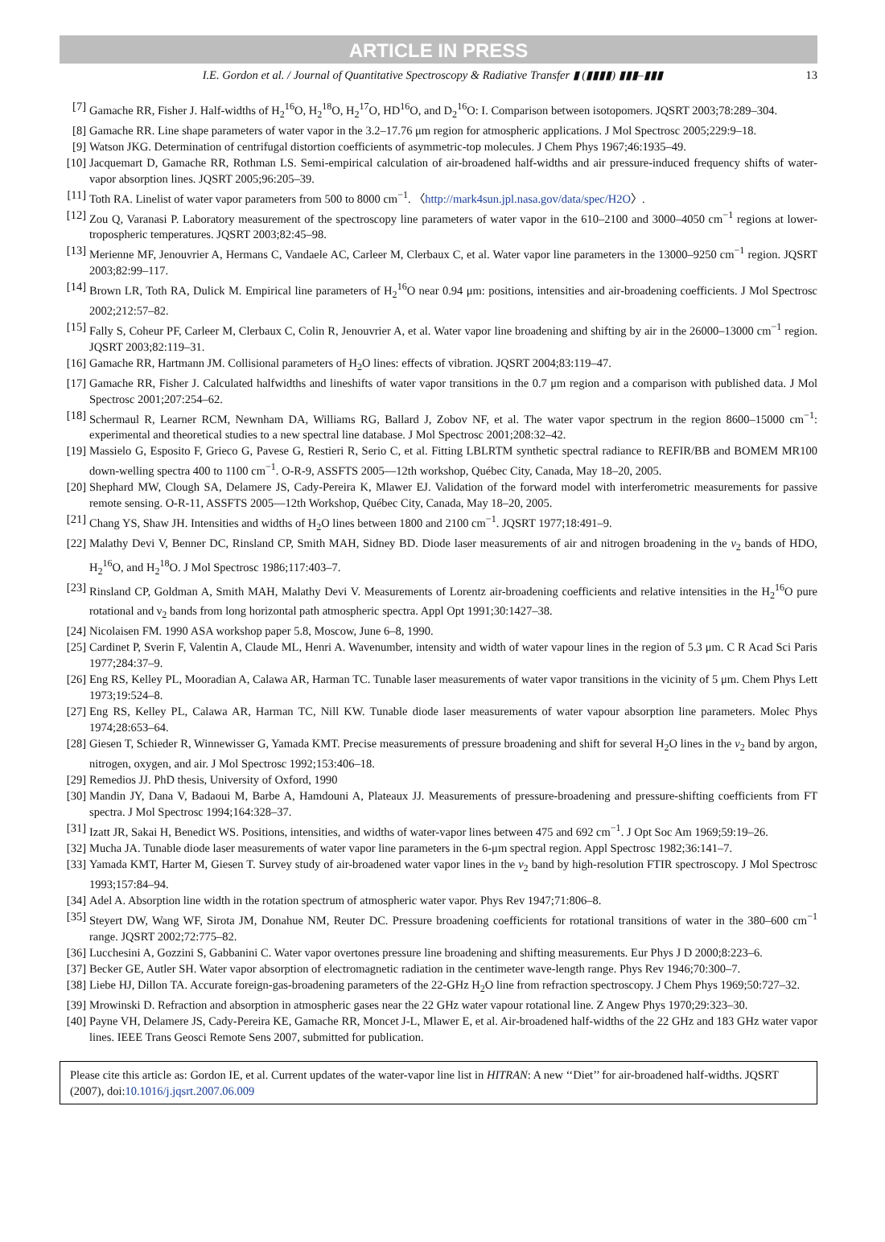ARTICLE IN PRESS
I.E. Gordon et al. / Journal of Quantitative Spectroscopy & Radiative Transfer ▮ (▮▮▮▮) ▮▮▮–▮▮▮ 13
[7] Gamache RR, Fisher J. Half-widths of H<sub>2</sub><sup>16</sup>O, H<sub>2</sub><sup>18</sup>O, H<sub>2</sub><sup>17</sup>O, HD<sup>16</sup>O, and D<sub>2</sub><sup>16</sup>O: I. Comparison between isotopomers. JQSRT 2003;78:289–304.
[8] Gamache RR. Line shape parameters of water vapor in the 3.2–17.76 μm region for atmospheric applications. J Mol Spectrosc 2005;229:9–18.
[9] Watson JKG. Determination of centrifugal distortion coefficients of asymmetric-top molecules. J Chem Phys 1967;46:1935–49.
[10] Jacquemart D, Gamache RR, Rothman LS. Semi-empirical calculation of air-broadened half-widths and air pressure-induced frequency shifts of water-vapor absorption lines. JQSRT 2005;96:205–39.
[11] Toth RA. Linelist of water vapor parameters from 500 to 8000 cm<sup>−1</sup>. 〈http://mark4sun.jpl.nasa.gov/data/spec/H2O〉.
[12] Zou Q, Varanasi P. Laboratory measurement of the spectroscopy line parameters of water vapor in the 610–2100 and 3000–4050 cm<sup>−1</sup> regions at lower-tropospheric temperatures. JQSRT 2003;82:45–98.
[13] Merienne MF, Jenouvrier A, Hermans C, Vandaele AC, Carleer M, Clerbaux C, et al. Water vapor line parameters in the 13000–9250 cm<sup>−1</sup> region. JQSRT 2003;82:99–117.
[14] Brown LR, Toth RA, Dulick M. Empirical line parameters of H<sub>2</sub><sup>16</sup>O near 0.94 μm: positions, intensities and air-broadening coefficients. J Mol Spectrosc 2002;212:57–82.
[15] Fally S, Coheur PF, Carleer M, Clerbaux C, Colin R, Jenouvrier A, et al. Water vapor line broadening and shifting by air in the 26000–13000 cm<sup>−1</sup> region. JQSRT 2003;82:119–31.
[16] Gamache RR, Hartmann JM. Collisional parameters of H<sub>2</sub>O lines: effects of vibration. JQSRT 2004;83:119–47.
[17] Gamache RR, Fisher J. Calculated halfwidths and lineshifts of water vapor transitions in the 0.7 μm region and a comparison with published data. J Mol Spectrosc 2001;207:254–62.
[18] Schermaul R, Learner RCM, Newnham DA, Williams RG, Ballard J, Zobov NF, et al. The water vapor spectrum in the region 8600–15000 cm<sup>−1</sup>: experimental and theoretical studies to a new spectral line database. J Mol Spectrosc 2001;208:32–42.
[19] Massielo G, Esposito F, Grieco G, Pavese G, Restieri R, Serio C, et al. Fitting LBLRTM synthetic spectral radiance to REFIR/BB and BOMEM MR100 down-welling spectra 400 to 1100 cm<sup>−1</sup>. O-R-9, ASSFTS 2005—12th workshop, Québec City, Canada, May 18–20, 2005.
[20] Shephard MW, Clough SA, Delamere JS, Cady-Pereira K, Mlawer EJ. Validation of the forward model with interferometric measurements for passive remote sensing. O-R-11, ASSFTS 2005—12th Workshop, Québec City, Canada, May 18–20, 2005.
[21] Chang YS, Shaw JH. Intensities and widths of H<sub>2</sub>O lines between 1800 and 2100 cm<sup>−1</sup>. JQSRT 1977;18:491–9.
[22] Malathy Devi V, Benner DC, Rinsland CP, Smith MAH, Sidney BD. Diode laser measurements of air and nitrogen broadening in the ν<sub>2</sub> bands of HDO, H<sub>2</sub><sup>16</sup>O, and H<sub>2</sub><sup>18</sup>O. J Mol Spectrosc 1986;117:403–7.
[23] Rinsland CP, Goldman A, Smith MAH, Malathy Devi V. Measurements of Lorentz air-broadening coefficients and relative intensities in the H<sub>2</sub><sup>16</sup>O pure rotational and ν<sub>2</sub> bands from long horizontal path atmospheric spectra. Appl Opt 1991;30:1427–38.
[24] Nicolaisen FM. 1990 ASA workshop paper 5.8, Moscow, June 6–8, 1990.
[25] Cardinet P, Sverin F, Valentin A, Claude ML, Henri A. Wavenumber, intensity and width of water vapour lines in the region of 5.3 μm. C R Acad Sci Paris 1977;284:37–9.
[26] Eng RS, Kelley PL, Mooradian A, Calawa AR, Harman TC. Tunable laser measurements of water vapor transitions in the vicinity of 5 μm. Chem Phys Lett 1973;19:524–8.
[27] Eng RS, Kelley PL, Calawa AR, Harman TC, Nill KW. Tunable diode laser measurements of water vapour absorption line parameters. Molec Phys 1974;28:653–64.
[28] Giesen T, Schieder R, Winnewisser G, Yamada KMT. Precise measurements of pressure broadening and shift for several H<sub>2</sub>O lines in the ν<sub>2</sub> band by argon, nitrogen, oxygen, and air. J Mol Spectrosc 1992;153:406–18.
[29] Remedios JJ. PhD thesis, University of Oxford, 1990
[30] Mandin JY, Dana V, Badaoui M, Barbe A, Hamdouni A, Plateaux JJ. Measurements of pressure-broadening and pressure-shifting coefficients from FT spectra. J Mol Spectrosc 1994;164:328–37.
[31] Izatt JR, Sakai H, Benedict WS. Positions, intensities, and widths of water-vapor lines between 475 and 692 cm<sup>−1</sup>. J Opt Soc Am 1969;59:19–26.
[32] Mucha JA. Tunable diode laser measurements of water vapor line parameters in the 6-μm spectral region. Appl Spectrosc 1982;36:141–7.
[33] Yamada KMT, Harter M, Giesen T. Survey study of air-broadened water vapor lines in the ν<sub>2</sub> band by high-resolution FTIR spectroscopy. J Mol Spectrosc 1993;157:84–94.
[34] Adel A. Absorption line width in the rotation spectrum of atmospheric water vapor. Phys Rev 1947;71:806–8.
[35] Steyert DW, Wang WF, Sirota JM, Donahue NM, Reuter DC. Pressure broadening coefficients for rotational transitions of water in the 380–600 cm<sup>−1</sup> range. JQSRT 2002;72:775–82.
[36] Lucchesini A, Gozzini S, Gabbanini C. Water vapor overtones pressure line broadening and shifting measurements. Eur Phys J D 2000;8:223–6.
[37] Becker GE, Autler SH. Water vapor absorption of electromagnetic radiation in the centimeter wave-length range. Phys Rev 1946;70:300–7.
[38] Liebe HJ, Dillon TA. Accurate foreign-gas-broadening parameters of the 22-GHz H<sub>2</sub>O line from refraction spectroscopy. J Chem Phys 1969;50:727–32.
[39] Mrowinski D. Refraction and absorption in atmospheric gases near the 22 GHz water vapour rotational line. Z Angew Phys 1970;29:323–30.
[40] Payne VH, Delamere JS, Cady-Pereira KE, Gamache RR, Moncet J-L, Mlawer E, et al. Air-broadened half-widths of the 22 GHz and 183 GHz water vapor lines. IEEE Trans Geosci Remote Sens 2007, submitted for publication.
Please cite this article as: Gordon IE, et al. Current updates of the water-vapor line list in HITRAN: A new ‘‘Diet’’ for air-broadened half-widths. JQSRT (2007), doi:10.1016/j.jqsrt.2007.06.009